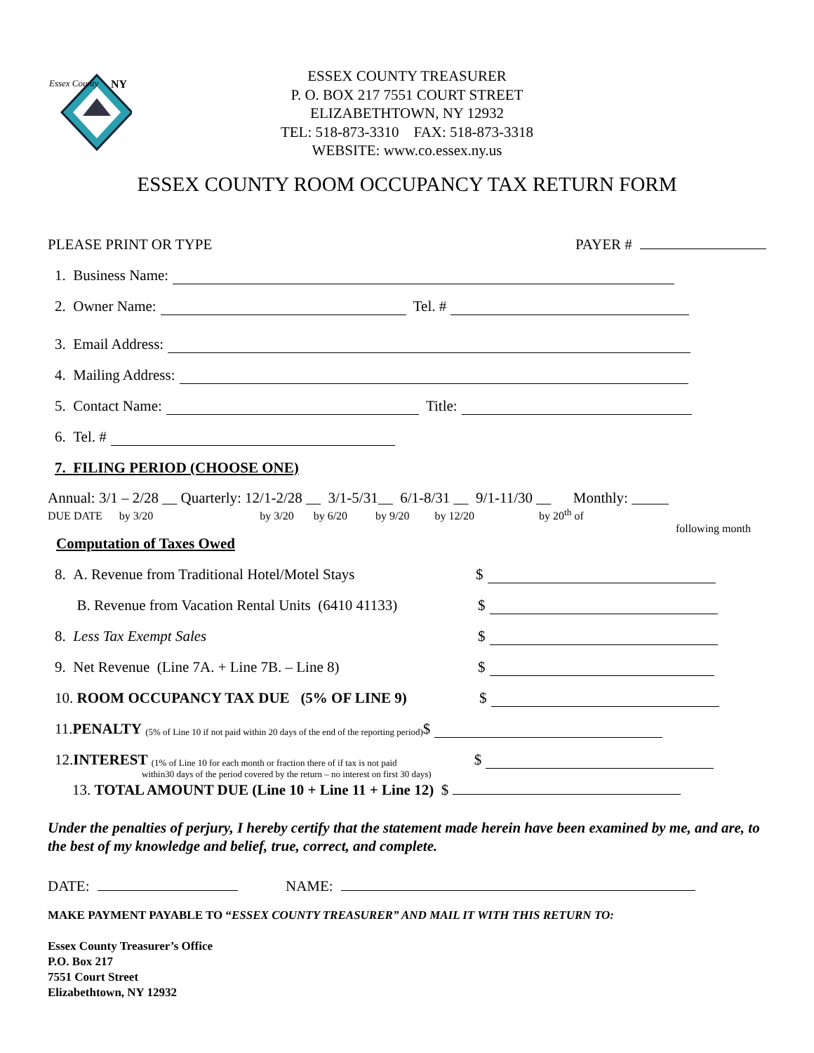Essex County
NY
ESSEX COUNTY TREASURER
P. O. BOX 217 7551 COURT STREET
ELIZABETHTOWN, NY 12932
TEL: 518-873-3310 FAX: 518-873-3318
WEBSITE: www.co.essex.ny.us
ESSEX COUNTY ROOM OCCUPANCY TAX RETURN FORM
PLEASE PRINT OR TYPE PAYER #
1. Business Name:
2. Owner Name: Tel. #
3. Email Address:
4. Mailing Address:
5. Contact Name: Title:
6. Tel. #
7. FILING PERIOD (CHOOSE ONE)
Annual: 3/1 – 2/28 __ Quarterly: 12/1-2/28 __ 3/1-5/31__ 6/1-8/31 __ 9/1-11/30 __ Monthly: _____
DUE DATE by 3/20 by 3/20 by 6/20 by 9/20 by 12/20 by 20<sup>th</sup> of
following month
Computation of Taxes Owed
8. A. Revenue from Traditional Hotel/Motel Stays $
B. Revenue from Vacation Rental Units (6410 41133) $
8. Less Tax Exempt Sales $
9. Net Revenue (Line 7A. + Line 7B. – Line 8) $
10. ROOM OCCUPANCY TAX DUE (5% OF LINE 9) $
11. PENALTY (5% of Line 10 if not paid within 20 days of the end of the reporting period) $
12. INTEREST (1% of Line 10 for each month or fraction there of if tax is not paid $
within30 days of the period covered by the return – no interest on first 30 days)
13. TOTAL AMOUNT DUE (Line 10 + Line 11 + Line 12) $
Under the penalties of perjury, I hereby certify that the statement made herein have been examined by me, and are, to the best of my knowledge and belief, true, correct, and complete.
DATE: NAME:
MAKE PAYMENT PAYABLE TO “ESSEX COUNTY TREASURER” AND MAIL IT WITH THIS RETURN TO:
Essex County Treasurer’s Office
P.O. Box 217
7551 Court Street
Elizabethtown, NY 12932